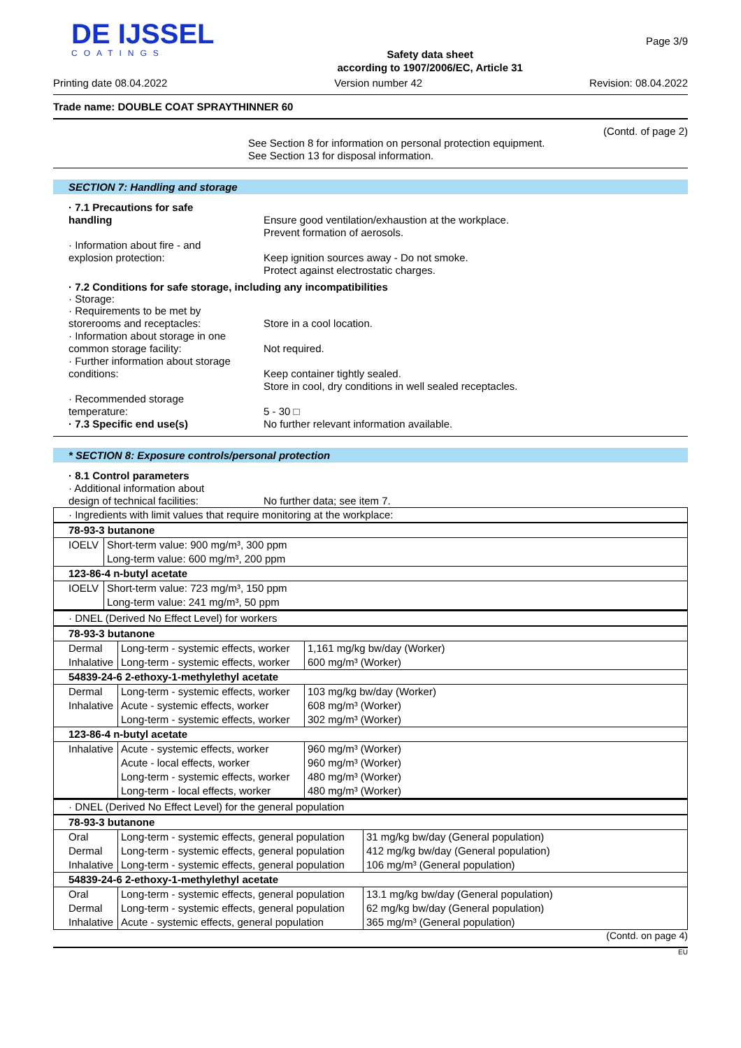DE IJSSEL
COATINGS
Safety data sheet
according to 1907/2006/EC, Article 31
Page 3/9
Printing date 08.04.2022 Version number 42 Revision: 08.04.2022
Trade name: DOUBLE COAT SPRAYTHINNER 60
(Contd. of page 2)
See Section 8 for information on personal protection equipment.
See Section 13 for disposal information.
SECTION 7: Handling and storage
· 7.1 Precautions for safe
handling
Ensure good ventilation/exhaustion at the workplace.
Prevent formation of aerosols.
· Information about fire - and
explosion protection:
Keep ignition sources away - Do not smoke.
Protect against electrostatic charges.
· 7.2 Conditions for safe storage, including any incompatibilities
· Storage:
· Requirements to be met by
storerooms and receptacles:
Store in a cool location.
· Information about storage in one
common storage facility:
Not required.
· Further information about storage
conditions:
Keep container tightly sealed.
Store in cool, dry conditions in well sealed receptacles.
· Recommended storage
temperature:
5 - 30 □
· 7.3 Specific end use(s) No further relevant information available.
* SECTION 8: Exposure controls/personal protection
· 8.1 Control parameters
· Additional information about
design of technical facilities:
No further data; see item 7.
| · Ingredients with limit values that require monitoring at the workplace: |
| 78-93-3 butanone | |
| IOELV | Short-term value: 900 mg/m³, 300 ppm Long-term value: 600 mg/m³, 200 ppm |
| 123-86-4 n-butyl acetate | |
| IOELV | Short-term value: 723 mg/m³, 150 ppm Long-term value: 241 mg/m³, 50 ppm |
| · DNEL (Derived No Effect Level) for workers |
| 78-93-3 butanone | | |
| Dermal | Long-term - systemic effects, worker | 1,161 mg/kg bw/day (Worker) |
| Inhalative | Long-term - systemic effects, worker | 600 mg/m³ (Worker) |
| 54839-24-6 2-ethoxy-1-methylethyl acetate | | |
| Dermal | Long-term - systemic effects, worker | 103 mg/kg bw/day (Worker) |
| Inhalative | Acute - systemic effects, worker | 608 mg/m³ (Worker) |
| | Long-term - systemic effects, worker | 302 mg/m³ (Worker) |
| 123-86-4 n-butyl acetate | | |
| Inhalative | Acute - systemic effects, worker | 960 mg/m³ (Worker) |
| | Acute - local effects, worker | 960 mg/m³ (Worker) |
| | Long-term - systemic effects, worker | 480 mg/m³ (Worker) |
| | Long-term - local effects, worker | 480 mg/m³ (Worker) |
| · DNEL (Derived No Effect Level) for the general population |
| 78-93-3 butanone | | |
| Oral | Long-term - systemic effects, general population | 31 mg/kg bw/day (General population) |
| Dermal | Long-term - systemic effects, general population | 412 mg/kg bw/day (General population) |
| Inhalative | Long-term - systemic effects, general population | 106 mg/m³ (General population) |
| 54839-24-6 2-ethoxy-1-methylethyl acetate | | |
| Oral | Long-term - systemic effects, general population | 13.1 mg/kg bw/day (General population) |
| Dermal | Long-term - systemic effects, general population | 62 mg/kg bw/day (General population) |
| Inhalative | Acute - systemic effects, general population | 365 mg/m³ (General population) |
(Contd. on page 4)
EU